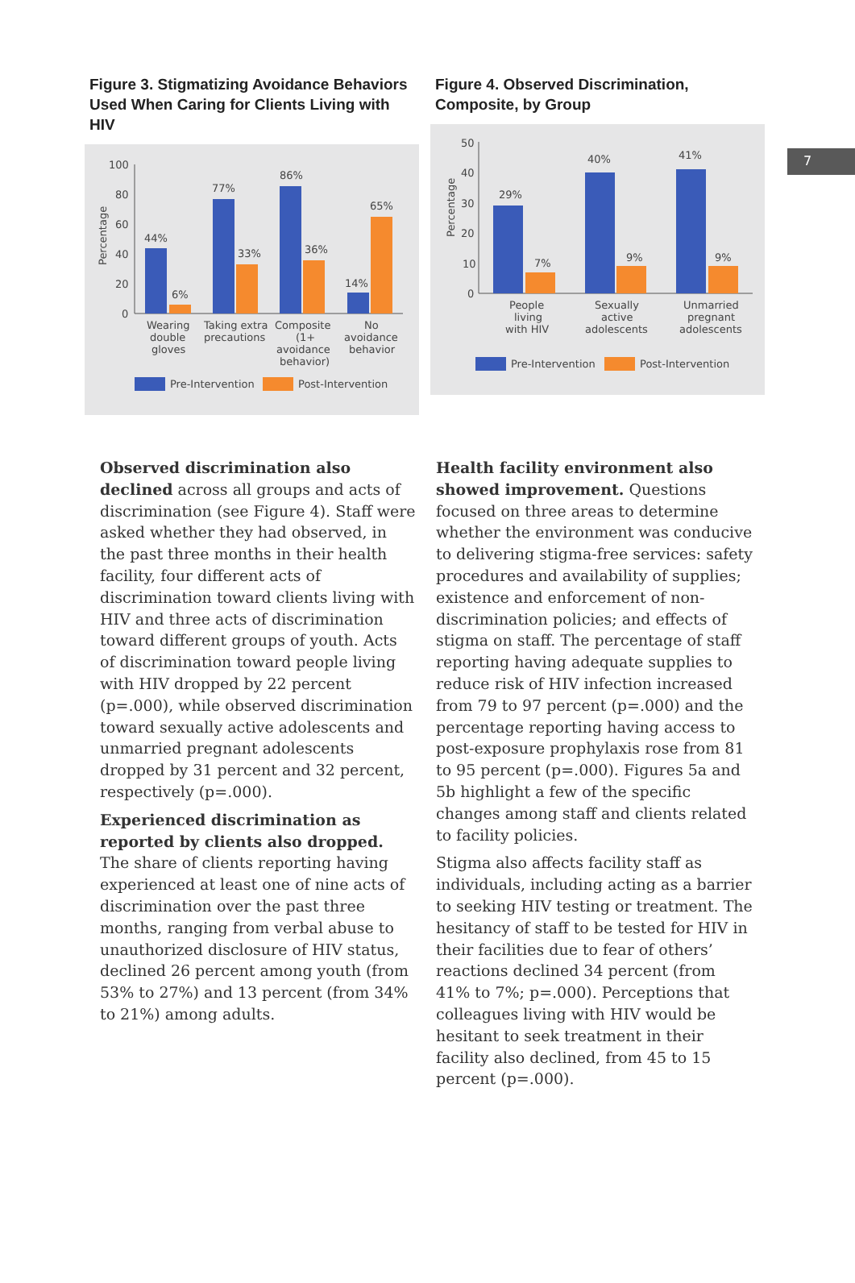7
Figure 3. Stigmatizing Avoidance Behaviors Used When Caring for Clients Living with HIV
100
80
60
40
20
0
Percentage
44%
6%
77%
33%
86%
36%
14%
65%
Wearing
double
gloves
Taking extra
precautions
Composite
(1+
avoidance
behavior)
No
avoidance
behavior
Pre-Intervention
Post-Intervention
Figure 4. Observed Discrimination, Composite, by Group
50
40
30
20
10
0
Percentage
29%
7%
40%
9%
41%
9%
People
living
with HIV
Sexually
active
adolescents
Unmarried
pregnant
adolescents
Pre-Intervention
Post-Intervention
Observed discrimination also declined across all groups and acts of discrimination (see Figure 4). Staff were asked whether they had observed, in the past three months in their health facility, four different acts of discrimination toward clients living with HIV and three acts of discrimination toward different groups of youth. Acts of discrimination toward people living with HIV dropped by 22 percent (p=.000), while observed discrimination toward sexually active adolescents and unmarried pregnant adolescents dropped by 31 percent and 32 percent, respectively (p=.000).
Experienced discrimination as reported by clients also dropped. The share of clients reporting having experienced at least one of nine acts of discrimination over the past three months, ranging from verbal abuse to unauthorized disclosure of HIV status, declined 26 percent among youth (from 53% to 27%) and 13 percent (from 34% to 21%) among adults.
Health facility environment also showed improvement. Questions focused on three areas to determine whether the environment was conducive to delivering stigma-free services: safety procedures and availability of supplies; existence and enforcement of non-discrimination policies; and effects of stigma on staff. The percentage of staff reporting having adequate supplies to reduce risk of HIV infection increased from 79 to 97 percent (p=.000) and the percentage reporting having access to post-exposure prophylaxis rose from 81 to 95 percent (p=.000). Figures 5a and 5b highlight a few of the specific changes among staff and clients related to facility policies.
Stigma also affects facility staff as individuals, including acting as a barrier to seeking HIV testing or treatment. The hesitancy of staff to be tested for HIV in their facilities due to fear of others’ reactions declined 34 percent (from 41% to 7%; p=.000). Perceptions that colleagues living with HIV would be hesitant to seek treatment in their facility also declined, from 45 to 15 percent (p=.000).